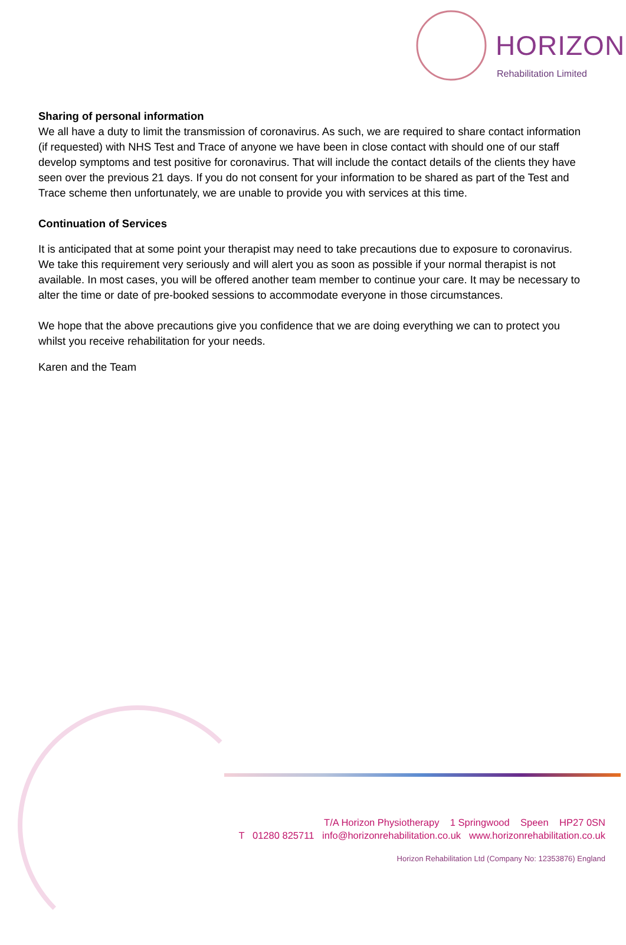HORIZON
Rehabilitation Limited
Sharing of personal information
We all have a duty to limit the transmission of coronavirus. As such, we are required to share contact information (if requested) with NHS Test and Trace of anyone we have been in close contact with should one of our staff develop symptoms and test positive for coronavirus. That will include the contact details of the clients they have seen over the previous 21 days. If you do not consent for your information to be shared as part of the Test and Trace scheme then unfortunately, we are unable to provide you with services at this time.
Continuation of Services
It is anticipated that at some point your therapist may need to take precautions due to exposure to coronavirus. We take this requirement very seriously and will alert you as soon as possible if your normal therapist is not available. In most cases, you will be offered another team member to continue your care. It may be necessary to alter the time or date of pre-booked sessions to accommodate everyone in those circumstances.
We hope that the above precautions give you confidence that we are doing everything we can to protect you whilst you receive rehabilitation for your needs.
Karen and the Team
T/A Horizon Physiotherapy 1 Springwood Speen HP27 0SN
T 01280 825711 info@horizonrehabilitation.co.uk www.horizonrehabilitation.co.uk
Horizon Rehabilitation Ltd (Company No: 12353876) England